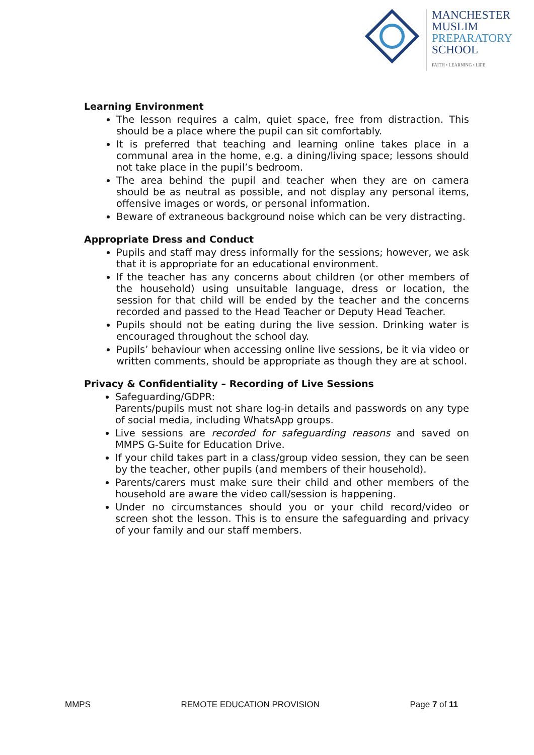MANCHESTER
MUSLIM
PREPARATORY
SCHOOL
FAITH • LEARNING • LIFE
Learning Environment
The lesson requires a calm, quiet space, free from distraction. This should be a place where the pupil can sit comfortably.
It is preferred that teaching and learning online takes place in a communal area in the home, e.g. a dining/living space; lessons should not take place in the pupil’s bedroom.
The area behind the pupil and teacher when they are on camera should be as neutral as possible, and not display any personal items, offensive images or words, or personal information.
Beware of extraneous background noise which can be very distracting.
Appropriate Dress and Conduct
Pupils and staff may dress informally for the sessions; however, we ask that it is appropriate for an educational environment.
If the teacher has any concerns about children (or other members of the household) using unsuitable language, dress or location, the session for that child will be ended by the teacher and the concerns recorded and passed to the Head Teacher or Deputy Head Teacher.
Pupils should not be eating during the live session. Drinking water is encouraged throughout the school day.
Pupils’ behaviour when accessing online live sessions, be it via video or written comments, should be appropriate as though they are at school.
Privacy & Confidentiality – Recording of Live Sessions
Safeguarding/GDPR:
Parents/pupils must not share log-in details and passwords on any type of social media, including WhatsApp groups.
Live sessions are recorded for safeguarding reasons and saved on MMPS G-Suite for Education Drive.
If your child takes part in a class/group video session, they can be seen by the teacher, other pupils (and members of their household).
Parents/carers must make sure their child and other members of the household are aware the video call/session is happening.
Under no circumstances should you or your child record/video or screen shot the lesson. This is to ensure the safeguarding and privacy of your family and our staff members.
MMPS REMOTE EDUCATION PROVISION Page 7 of 11